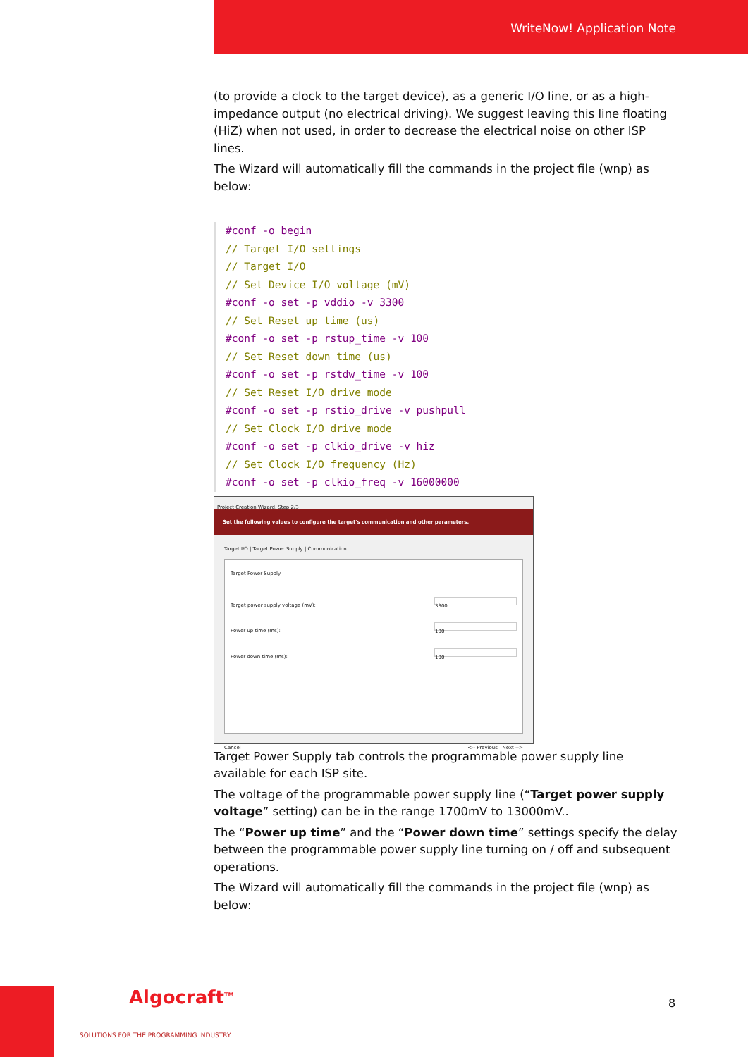WriteNow! Application Note
(to provide a clock to the target device), as a generic I/O line, or as a high-impedance output (no electrical driving). We suggest leaving this line floating (HiZ) when not used, in order to decrease the electrical noise on other ISP lines.
The Wizard will automatically fill the commands in the project file (wnp) as below:
#conf -o begin
// Target I/O settings
// Target I/O
// Set Device I/O voltage (mV)
#conf -o set -p vddio -v 3300
// Set Reset up time (us)
#conf -o set -p rstup_time -v 100
// Set Reset down time (us)
#conf -o set -p rstdw_time -v 100
// Set Reset I/O drive mode
#conf -o set -p rstio_drive -v pushpull
// Set Clock I/O drive mode
#conf -o set -p clkio_drive -v hiz
// Set Clock I/O frequency (Hz)
#conf -o set -p clkio_freq -v 16000000
Project Creation Wizard, Step 2/3
Set the following values to configure the target's communication and other parameters.
Target I/O | Target Power Supply | Communication
Target Power Supply
Target power supply voltage (mV): 3300
Power up time (ms): 100
Power down time (ms): 100
Cancel <-- Previous Next -->
Target Power Supply tab controls the programmable power supply line available for each ISP site.
The voltage of the programmable power supply line (“Target power supply voltage” setting) can be in the range 1700mV to 13000mV..
The “Power up time” and the “Power down time” settings specify the delay between the programmable power supply line turning on / off and subsequent operations.
The Wizard will automatically fill the commands in the project file (wnp) as below:
Algocraft<sup>TM</sup>
SOLUTIONS FOR THE PROGRAMMING INDUSTRY
8